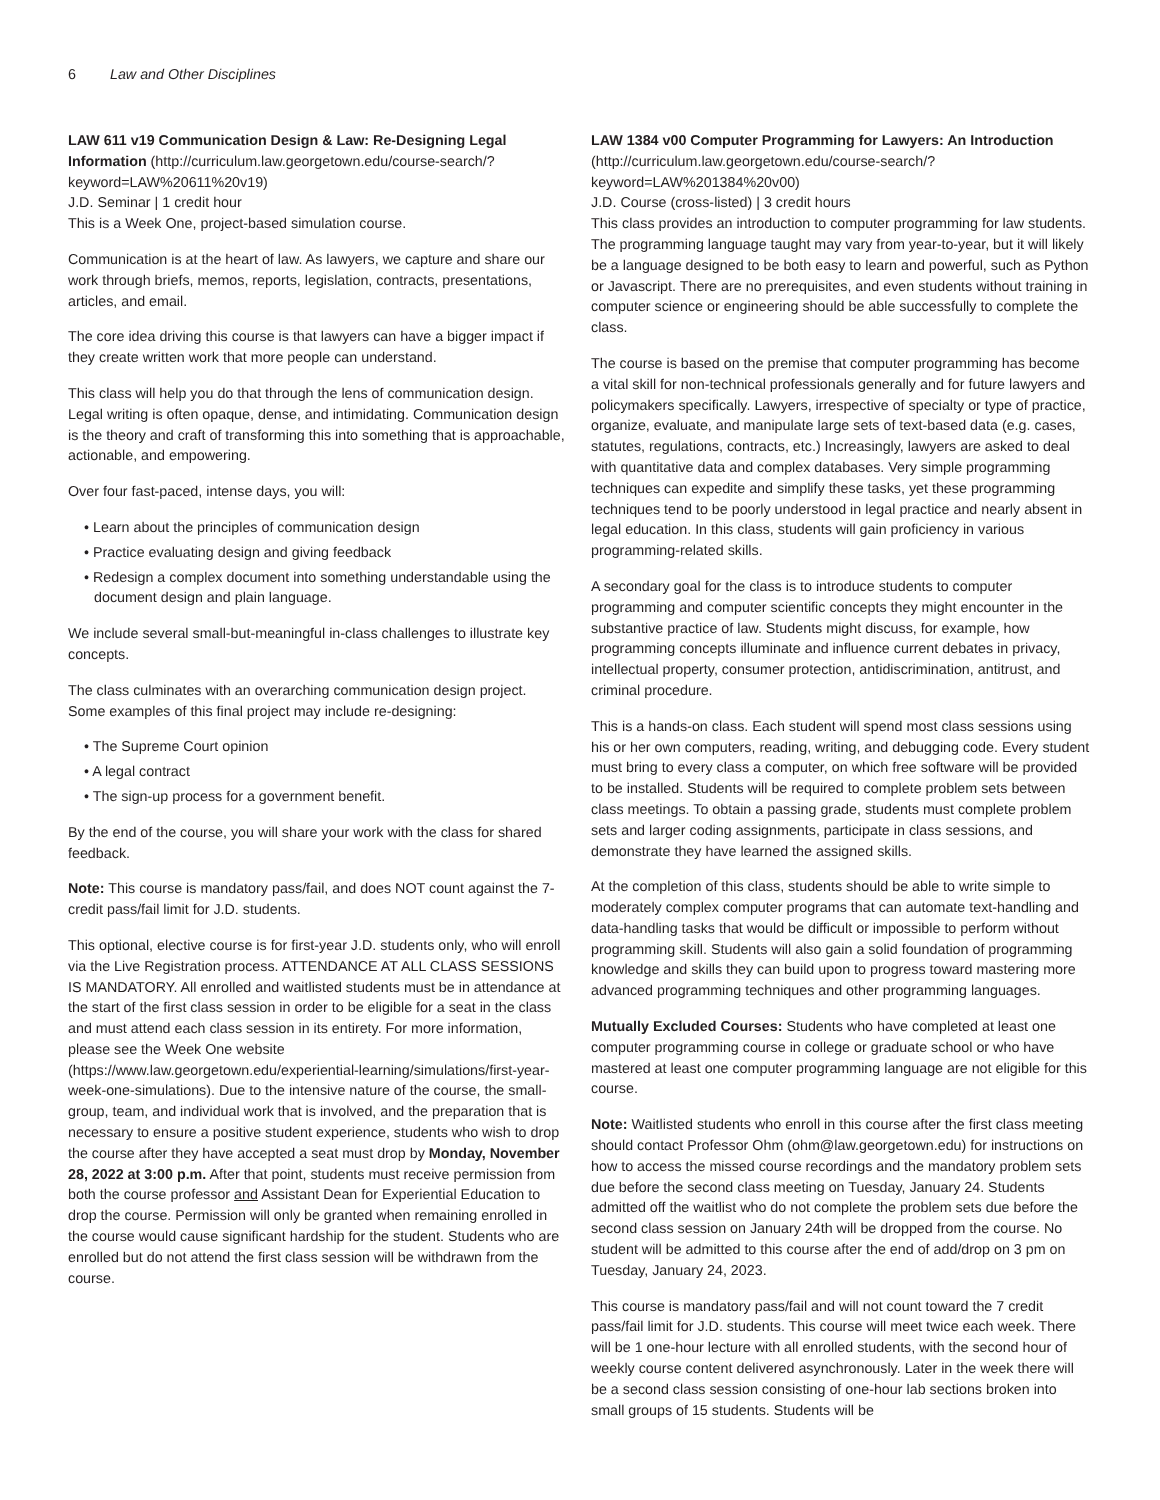6 Law and Other Disciplines
LAW 611 v19 Communication Design & Law: Re-Designing Legal Information (http://curriculum.law.georgetown.edu/course-search/?keyword=LAW%20611%20v19)
J.D. Seminar | 1 credit hour
This is a Week One, project-based simulation course.
Communication is at the heart of law. As lawyers, we capture and share our work through briefs, memos, reports, legislation, contracts, presentations, articles, and email.
The core idea driving this course is that lawyers can have a bigger impact if they create written work that more people can understand.
This class will help you do that through the lens of communication design. Legal writing is often opaque, dense, and intimidating. Communication design is the theory and craft of transforming this into something that is approachable, actionable, and empowering.
Over four fast-paced, intense days, you will:
• Learn about the principles of communication design
• Practice evaluating design and giving feedback
• Redesign a complex document into something understandable using the document design and plain language.
We include several small-but-meaningful in-class challenges to illustrate key concepts.
The class culminates with an overarching communication design project. Some examples of this final project may include re-designing:
• The Supreme Court opinion
• A legal contract
• The sign-up process for a government benefit.
By the end of the course, you will share your work with the class for shared feedback.
Note: This course is mandatory pass/fail, and does NOT count against the 7-credit pass/fail limit for J.D. students.
This optional, elective course is for first-year J.D. students only, who will enroll via the Live Registration process. ATTENDANCE AT ALL CLASS SESSIONS IS MANDATORY. All enrolled and waitlisted students must be in attendance at the start of the first class session in order to be eligible for a seat in the class and must attend each class session in its entirety. For more information, please see the Week One website (https://www.law.georgetown.edu/experiential-learning/simulations/first-year-week-one-simulations). Due to the intensive nature of the course, the small-group, team, and individual work that is involved, and the preparation that is necessary to ensure a positive student experience, students who wish to drop the course after they have accepted a seat must drop by Monday, November 28, 2022 at 3:00 p.m. After that point, students must receive permission from both the course professor and Assistant Dean for Experiential Education to drop the course. Permission will only be granted when remaining enrolled in the course would cause significant hardship for the student. Students who are enrolled but do not attend the first class session will be withdrawn from the course.
LAW 1384 v00 Computer Programming for Lawyers: An Introduction
(http://curriculum.law.georgetown.edu/course-search/?keyword=LAW%201384%20v00)
J.D. Course (cross-listed) | 3 credit hours
This class provides an introduction to computer programming for law students. The programming language taught may vary from year-to-year, but it will likely be a language designed to be both easy to learn and powerful, such as Python or Javascript. There are no prerequisites, and even students without training in computer science or engineering should be able successfully to complete the class.
The course is based on the premise that computer programming has become a vital skill for non-technical professionals generally and for future lawyers and policymakers specifically. Lawyers, irrespective of specialty or type of practice, organize, evaluate, and manipulate large sets of text-based data (e.g. cases, statutes, regulations, contracts, etc.) Increasingly, lawyers are asked to deal with quantitative data and complex databases. Very simple programming techniques can expedite and simplify these tasks, yet these programming techniques tend to be poorly understood in legal practice and nearly absent in legal education. In this class, students will gain proficiency in various programming-related skills.
A secondary goal for the class is to introduce students to computer programming and computer scientific concepts they might encounter in the substantive practice of law. Students might discuss, for example, how programming concepts illuminate and influence current debates in privacy, intellectual property, consumer protection, antidiscrimination, antitrust, and criminal procedure.
This is a hands-on class. Each student will spend most class sessions using his or her own computers, reading, writing, and debugging code. Every student must bring to every class a computer, on which free software will be provided to be installed. Students will be required to complete problem sets between class meetings. To obtain a passing grade, students must complete problem sets and larger coding assignments, participate in class sessions, and demonstrate they have learned the assigned skills.
At the completion of this class, students should be able to write simple to moderately complex computer programs that can automate text-handling and data-handling tasks that would be difficult or impossible to perform without programming skill. Students will also gain a solid foundation of programming knowledge and skills they can build upon to progress toward mastering more advanced programming techniques and other programming languages.
Mutually Excluded Courses: Students who have completed at least one computer programming course in college or graduate school or who have mastered at least one computer programming language are not eligible for this course.
Note: Waitlisted students who enroll in this course after the first class meeting should contact Professor Ohm (ohm@law.georgetown.edu) for instructions on how to access the missed course recordings and the mandatory problem sets due before the second class meeting on Tuesday, January 24. Students admitted off the waitlist who do not complete the problem sets due before the second class session on January 24th will be dropped from the course. No student will be admitted to this course after the end of add/drop on 3 pm on Tuesday, January 24, 2023.
This course is mandatory pass/fail and will not count toward the 7 credit pass/fail limit for J.D. students. This course will meet twice each week. There will be 1 one-hour lecture with all enrolled students, with the second hour of weekly course content delivered asynchronously. Later in the week there will be a second class session consisting of one-hour lab sections broken into small groups of 15 students. Students will be